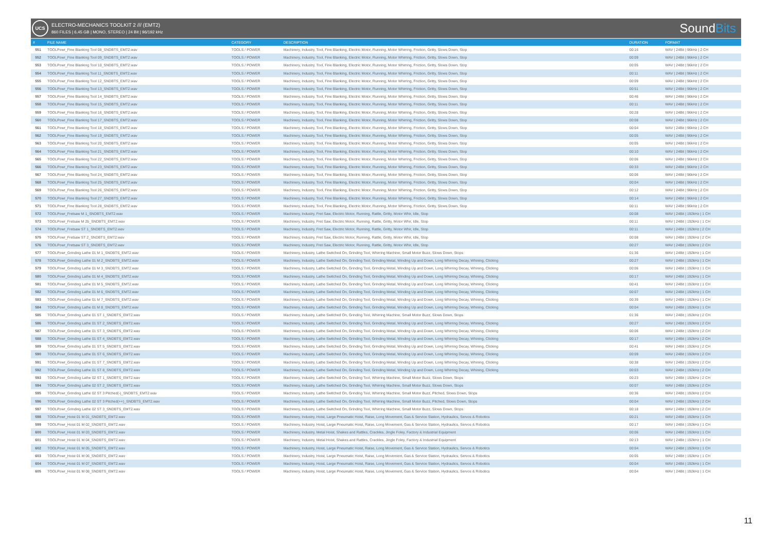UCS
ELECTRO-MECHANICS TOOLKIT 2 /// (EMT2)
860 FILES | 6,45 GB | MONO, STEREO | 24 Bit | 96/192 kHz
SoundBits
| # | FILE NAME | CATEGORY | DESCRIPTION | DURATION | FORMAT |
| --- | --- | --- | --- | --- | --- |
| 551 | TOOLPowr_Fine Blanking Tool 08_SNDBTS_EMT2.wav | TOOLS / POWER | Machinery, Industry, Tool, Fine Blanking, Electric Motor, Running, Motor Whirring, Friction, Gritty, Slows Down, Stop | 00:16 | WAV / 24Bit / 96kHz / 2 CH |
| 552 | TOOLPowr_Fine Blanking Tool 09_SNDBTS_EMT2.wav | TOOLS / POWER | Machinery, Industry, Tool, Fine Blanking, Electric Motor, Running, Motor Whirring, Friction, Gritty, Slows Down, Stop | 00:09 | WAV / 24Bit / 96kHz / 2 CH |
| 553 | TOOLPowr_Fine Blanking Tool 10_SNDBTS_EMT2.wav | TOOLS / POWER | Machinery, Industry, Tool, Fine Blanking, Electric Motor, Running, Motor Whirring, Friction, Gritty, Slows Down, Stop | 00:05 | WAV / 24Bit / 96kHz / 2 CH |
| 554 | TOOLPowr_Fine Blanking Tool 11_SNDBTS_EMT2.wav | TOOLS / POWER | Machinery, Industry, Tool, Fine Blanking, Electric Motor, Running, Motor Whirring, Friction, Gritty, Slows Down, Stop | 00:11 | WAV / 24Bit / 96kHz / 2 CH |
| 555 | TOOLPowr_Fine Blanking Tool 12_SNDBTS_EMT2.wav | TOOLS / POWER | Machinery, Industry, Tool, Fine Blanking, Electric Motor, Running, Motor Whirring, Friction, Gritty, Slows Down, Stop | 00:09 | WAV / 24Bit / 96kHz / 2 CH |
| 556 | TOOLPowr_Fine Blanking Tool 13_SNDBTS_EMT2.wav | TOOLS / POWER | Machinery, Industry, Tool, Fine Blanking, Electric Motor, Running, Motor Whirring, Friction, Gritty, Slows Down, Stop | 00:51 | WAV / 24Bit / 96kHz / 2 CH |
| 557 | TOOLPowr_Fine Blanking Tool 14_SNDBTS_EMT2.wav | TOOLS / POWER | Machinery, Industry, Tool, Fine Blanking, Electric Motor, Running, Motor Whirring, Friction, Gritty, Slows Down, Stop | 00:46 | WAV / 24Bit / 96kHz / 2 CH |
| 558 | TOOLPowr_Fine Blanking Tool 15_SNDBTS_EMT2.wav | TOOLS / POWER | Machinery, Industry, Tool, Fine Blanking, Electric Motor, Running, Motor Whirring, Friction, Gritty, Slows Down, Stop | 00:11 | WAV / 24Bit / 96kHz / 2 CH |
| 559 | TOOLPowr_Fine Blanking Tool 16_SNDBTS_EMT2.wav | TOOLS / POWER | Machinery, Industry, Tool, Fine Blanking, Electric Motor, Running, Motor Whirring, Friction, Gritty, Slows Down, Stop | 00:28 | WAV / 24Bit / 96kHz / 2 CH |
| 560 | TOOLPowr_Fine Blanking Tool 17_SNDBTS_EMT2.wav | TOOLS / POWER | Machinery, Industry, Tool, Fine Blanking, Electric Motor, Running, Motor Whirring, Friction, Gritty, Slows Down, Stop | 00:08 | WAV / 24Bit / 96kHz / 2 CH |
| 561 | TOOLPowr_Fine Blanking Tool 18_SNDBTS_EMT2.wav | TOOLS / POWER | Machinery, Industry, Tool, Fine Blanking, Electric Motor, Running, Motor Whirring, Friction, Gritty, Slows Down, Stop | 00:04 | WAV / 24Bit / 96kHz / 2 CH |
| 562 | TOOLPowr_Fine Blanking Tool 19_SNDBTS_EMT2.wav | TOOLS / POWER | Machinery, Industry, Tool, Fine Blanking, Electric Motor, Running, Motor Whirring, Friction, Gritty, Slows Down, Stop | 00:05 | WAV / 24Bit / 96kHz / 2 CH |
| 563 | TOOLPowr_Fine Blanking Tool 20_SNDBTS_EMT2.wav | TOOLS / POWER | Machinery, Industry, Tool, Fine Blanking, Electric Motor, Running, Motor Whirring, Friction, Gritty, Slows Down, Stop | 00:05 | WAV / 24Bit / 96kHz / 2 CH |
| 564 | TOOLPowr_Fine Blanking Tool 21_SNDBTS_EMT2.wav | TOOLS / POWER | Machinery, Industry, Tool, Fine Blanking, Electric Motor, Running, Motor Whirring, Friction, Gritty, Slows Down, Stop | 00:10 | WAV / 24Bit / 96kHz / 2 CH |
| 565 | TOOLPowr_Fine Blanking Tool 22_SNDBTS_EMT2.wav | TOOLS / POWER | Machinery, Industry, Tool, Fine Blanking, Electric Motor, Running, Motor Whirring, Friction, Gritty, Slows Down, Stop | 00:06 | WAV / 24Bit / 96kHz / 2 CH |
| 566 | TOOLPowr_Fine Blanking Tool 23_SNDBTS_EMT2.wav | TOOLS / POWER | Machinery, Industry, Tool, Fine Blanking, Electric Motor, Running, Motor Whirring, Friction, Gritty, Slows Down, Stop | 00:33 | WAV / 24Bit / 96kHz / 2 CH |
| 567 | TOOLPowr_Fine Blanking Tool 24_SNDBTS_EMT2.wav | TOOLS / POWER | Machinery, Industry, Tool, Fine Blanking, Electric Motor, Running, Motor Whirring, Friction, Gritty, Slows Down, Stop | 00:06 | WAV / 24Bit / 96kHz / 2 CH |
| 568 | TOOLPowr_Fine Blanking Tool 25_SNDBTS_EMT2.wav | TOOLS / POWER | Machinery, Industry, Tool, Fine Blanking, Electric Motor, Running, Motor Whirring, Friction, Gritty, Slows Down, Stop | 00:04 | WAV / 24Bit / 96kHz / 2 CH |
| 569 | TOOLPowr_Fine Blanking Tool 26_SNDBTS_EMT2.wav | TOOLS / POWER | Machinery, Industry, Tool, Fine Blanking, Electric Motor, Running, Motor Whirring, Friction, Gritty, Slows Down, Stop | 00:12 | WAV / 24Bit / 96kHz / 2 CH |
| 570 | TOOLPowr_Fine Blanking Tool 27_SNDBTS_EMT2.wav | TOOLS / POWER | Machinery, Industry, Tool, Fine Blanking, Electric Motor, Running, Motor Whirring, Friction, Gritty, Slows Down, Stop | 00:14 | WAV / 24Bit / 96kHz / 2 CH |
| 571 | TOOLPowr_Fine Blanking Tool 28_SNDBTS_EMT2.wav | TOOLS / POWER | Machinery, Industry, Tool, Fine Blanking, Electric Motor, Running, Motor Whirring, Friction, Gritty, Slows Down, Stop | 00:11 | WAV / 24Bit / 96kHz / 2 CH |
| 572 | TOOLPowr_Fretsaw M 1_SNDBTS_EMT2.wav | TOOLS / POWER | Machinery, Industry, Fret Saw, Electric Motor, Running, Rattle, Gritty, Motor Whir, Idle, Stop | 00:08 | WAV / 24Bit / 192kHz / 1 CH |
| 573 | TOOLPowr_Fretsaw M 2b_SNDBTS_EMT2.wav | TOOLS / POWER | Machinery, Industry, Fret Saw, Electric Motor, Running, Rattle, Gritty, Motor Whir, Idle, Stop | 00:11 | WAV / 24Bit / 192kHz / 1 CH |
| 574 | TOOLPowr_Fretsaw ST 1_SNDBTS_EMT2.wav | TOOLS / POWER | Machinery, Industry, Fret Saw, Electric Motor, Running, Rattle, Gritty, Motor Whir, Idle, Stop | 00:11 | WAV / 24Bit / 192kHz / 2 CH |
| 575 | TOOLPowr_Fretsaw ST 2_SNDBTS_EMT2.wav | TOOLS / POWER | Machinery, Industry, Fret Saw, Electric Motor, Running, Rattle, Gritty, Motor Whir, Idle, Stop | 00:08 | WAV / 24Bit / 192kHz / 2 CH |
| 576 | TOOLPowr_Fretsaw ST 3_SNDBTS_EMT2.wav | TOOLS / POWER | Machinery, Industry, Fret Saw, Electric Motor, Running, Rattle, Gritty, Motor Whir, Idle, Stop | 00:27 | WAV / 24Bit / 192kHz / 2 CH |
| 577 | TOOLPowr_Grinding Lathe 01 M 1_SNDBTS_EMT2.wav | TOOLS / POWER | Machinery, Industry, Lathe Switched On, Grinding Tool, Whirring Machine, Small Motor Buzz, Slows Down, Stops | 01:36 | WAV / 24Bit / 192kHz / 1 CH |
| 578 | TOOLPowr_Grinding Lathe 01 M 2_SNDBTS_EMT2.wav | TOOLS / POWER | Machinery, Industry, Lathe Switched On, Grinding Tool, Grinding Metal, Winding Up and Down, Long Whirring Decay, Whining, Clicking | 00:27 | WAV / 24Bit / 192kHz / 1 CH |
| 579 | TOOLPowr_Grinding Lathe 01 M 3_SNDBTS_EMT2.wav | TOOLS / POWER | Machinery, Industry, Lathe Switched On, Grinding Tool, Grinding Metal, Winding Up and Down, Long Whirring Decay, Whining, Clicking | 00:06 | WAV / 24Bit / 192kHz / 1 CH |
| 580 | TOOLPowr_Grinding Lathe 01 M 4_SNDBTS_EMT2.wav | TOOLS / POWER | Machinery, Industry, Lathe Switched On, Grinding Tool, Grinding Metal, Winding Up and Down, Long Whirring Decay, Whining, Clicking | 00:17 | WAV / 24Bit / 192kHz / 1 CH |
| 581 | TOOLPowr_Grinding Lathe 01 M 5_SNDBTS_EMT2.wav | TOOLS / POWER | Machinery, Industry, Lathe Switched On, Grinding Tool, Grinding Metal, Winding Up and Down, Long Whirring Decay, Whining, Clicking | 00:41 | WAV / 24Bit / 192kHz / 1 CH |
| 582 | TOOLPowr_Grinding Lathe 01 M 6_SNDBTS_EMT2.wav | TOOLS / POWER | Machinery, Industry, Lathe Switched On, Grinding Tool, Grinding Metal, Winding Up and Down, Long Whirring Decay, Whining, Clicking | 00:07 | WAV / 24Bit / 192kHz / 1 CH |
| 583 | TOOLPowr_Grinding Lathe 01 M 7_SNDBTS_EMT2.wav | TOOLS / POWER | Machinery, Industry, Lathe Switched On, Grinding Tool, Grinding Metal, Winding Up and Down, Long Whirring Decay, Whining, Clicking | 00:39 | WAV / 24Bit / 192kHz / 1 CH |
| 584 | TOOLPowr_Grinding Lathe 01 M 8_SNDBTS_EMT2.wav | TOOLS / POWER | Machinery, Industry, Lathe Switched On, Grinding Tool, Grinding Metal, Winding Up and Down, Long Whirring Decay, Whining, Clicking | 00:04 | WAV / 24Bit / 192kHz / 1 CH |
| 585 | TOOLPowr_Grinding Lathe 01 ST 1_SNDBTS_EMT2.wav | TOOLS / POWER | Machinery, Industry, Lathe Switched On, Grinding Tool, Whirring Machine, Small Motor Buzz, Slows Down, Stops | 01:36 | WAV / 24Bit / 192kHz / 2 CH |
| 586 | TOOLPowr_Grinding Lathe 01 ST 2_SNDBTS_EMT2.wav | TOOLS / POWER | Machinery, Industry, Lathe Switched On, Grinding Tool, Grinding Metal, Winding Up and Down, Long Whirring Decay, Whining, Clicking | 00:27 | WAV / 24Bit / 192kHz / 2 CH |
| 587 | TOOLPowr_Grinding Lathe 01 ST 3_SNDBTS_EMT2.wav | TOOLS / POWER | Machinery, Industry, Lathe Switched On, Grinding Tool, Grinding Metal, Winding Up and Down, Long Whirring Decay, Whining, Clicking | 00:06 | WAV / 24Bit / 192kHz / 2 CH |
| 588 | TOOLPowr_Grinding Lathe 01 ST 4_SNDBTS_EMT2.wav | TOOLS / POWER | Machinery, Industry, Lathe Switched On, Grinding Tool, Grinding Metal, Winding Up and Down, Long Whirring Decay, Whining, Clicking | 00:17 | WAV / 24Bit / 192kHz / 2 CH |
| 589 | TOOLPowr_Grinding Lathe 01 ST 5_SNDBTS_EMT2.wav | TOOLS / POWER | Machinery, Industry, Lathe Switched On, Grinding Tool, Grinding Metal, Winding Up and Down, Long Whirring Decay, Whining, Clicking | 00:41 | WAV / 24Bit / 192kHz / 2 CH |
| 590 | TOOLPowr_Grinding Lathe 01 ST 6_SNDBTS_EMT2.wav | TOOLS / POWER | Machinery, Industry, Lathe Switched On, Grinding Tool, Grinding Metal, Winding Up and Down, Long Whirring Decay, Whining, Clicking | 00:09 | WAV / 24Bit / 192kHz / 2 CH |
| 591 | TOOLPowr_Grinding Lathe 01 ST 7_SNDBTS_EMT2.wav | TOOLS / POWER | Machinery, Industry, Lathe Switched On, Grinding Tool, Grinding Metal, Winding Up and Down, Long Whirring Decay, Whining, Clicking | 00:38 | WAV / 24Bit / 192kHz / 2 CH |
| 592 | TOOLPowr_Grinding Lathe 01 ST 8_SNDBTS_EMT2.wav | TOOLS / POWER | Machinery, Industry, Lathe Switched On, Grinding Tool, Grinding Metal, Winding Up and Down, Long Whirring Decay, Whining, Clicking | 00:03 | WAV / 24Bit / 192kHz / 2 CH |
| 593 | TOOLPowr_Grinding Lathe 02 ST 1_SNDBTS_EMT2.wav | TOOLS / POWER | Machinery, Industry, Lathe Switched On, Grinding Tool, Whirring Machine, Small Motor Buzz, Slows Down, Stops | 00:23 | WAV / 24Bit / 192kHz / 2 CH |
| 594 | TOOLPowr_Grinding Lathe 02 ST 2_SNDBTS_EMT2.wav | TOOLS / POWER | Machinery, Industry, Lathe Switched On, Grinding Tool, Whirring Machine, Small Motor Buzz, Slows Down, Stops | 00:07 | WAV / 24Bit / 192kHz / 2 CH |
| 595 | TOOLPowr_Grinding Lathe 02 ST 3 Pitched(-)_SNDBTS_EMT2.wav | TOOLS / POWER | Machinery, Industry, Lathe Switched On, Grinding Tool, Whirring Machine, Small Motor Buzz, Pitched, Slows Down, Stops | 00:36 | WAV / 24Bit / 192kHz / 2 CH |
| 596 | TOOLPowr_Grinding Lathe 02 ST 3 Pitched(++)_SNDBTS_EMT2.wav | TOOLS / POWER | Machinery, Industry, Lathe Switched On, Grinding Tool, Whirring Machine, Small Motor Buzz, Pitched, Slows Down, Stops | 00:04 | WAV / 24Bit / 192kHz / 2 CH |
| 597 | TOOLPowr_Grinding Lathe 02 ST 3_SNDBTS_EMT2.wav | TOOLS / POWER | Machinery, Industry, Lathe Switched On, Grinding Tool, Whirring Machine, Small Motor Buzz, Slows Down, Stops | 00:18 | WAV / 24Bit / 192kHz / 2 CH |
| 598 | TOOLPowr_Hoist 01 M 01_SNDBTS_EMT2.wav | TOOLS / POWER | Machinery, Industry, Hoist, Large Pneumatic Hoist, Raise, Long Movement, Gas & Service Station, Hydraulics, Servos & Robotics | 00:21 | WAV / 24Bit / 192kHz / 1 CH |
| 599 | TOOLPowr_Hoist 01 M 02_SNDBTS_EMT2.wav | TOOLS / POWER | Machinery, Industry, Hoist, Large Pneumatic Hoist, Raise, Long Movement, Gas & Service Station, Hydraulics, Servos & Robotics | 00:17 | WAV / 24Bit / 192kHz / 1 CH |
| 600 | TOOLPowr_Hoist 01 M 03_SNDBTS_EMT2.wav | TOOLS / POWER | Machinery, Industry, Metal Hoist, Shakes and Rattles, Crackles, Jingle Foley, Factory & Industrial Equipment | 00:06 | WAV / 24Bit / 192kHz / 1 CH |
| 601 | TOOLPowr_Hoist 01 M 04_SNDBTS_EMT2.wav | TOOLS / POWER | Machinery, Industry, Metal Hoist, Shakes and Rattles, Crackles, Jingle Foley, Factory & Industrial Equipment | 00:13 | WAV / 24Bit / 192kHz / 1 CH |
| 602 | TOOLPowr_Hoist 01 M 05_SNDBTS_EMT2.wav | TOOLS / POWER | Machinery, Industry, Hoist, Large Pneumatic Hoist, Raise, Long Movement, Gas & Service Station, Hydraulics, Servos & Robotics | 00:04 | WAV / 24Bit / 192kHz / 1 CH |
| 603 | TOOLPowr_Hoist 01 M 06_SNDBTS_EMT2.wav | TOOLS / POWER | Machinery, Industry, Hoist, Large Pneumatic Hoist, Raise, Long Movement, Gas & Service Station, Hydraulics, Servos & Robotics | 00:05 | WAV / 24Bit / 192kHz / 1 CH |
| 604 | TOOLPowr_Hoist 01 M 07_SNDBTS_EMT2.wav | TOOLS / POWER | Machinery, Industry, Hoist, Large Pneumatic Hoist, Raise, Long Movement, Gas & Service Station, Hydraulics, Servos & Robotics | 00:04 | WAV / 24Bit / 192kHz / 1 CH |
| 605 | TOOLPowr_Hoist 01 M 08_SNDBTS_EMT2.wav | TOOLS / POWER | Machinery, Industry, Hoist, Large Pneumatic Hoist, Raise, Long Movement, Gas & Service Station, Hydraulics, Servos & Robotics | 00:04 | WAV / 24Bit / 192kHz / 1 CH |
11